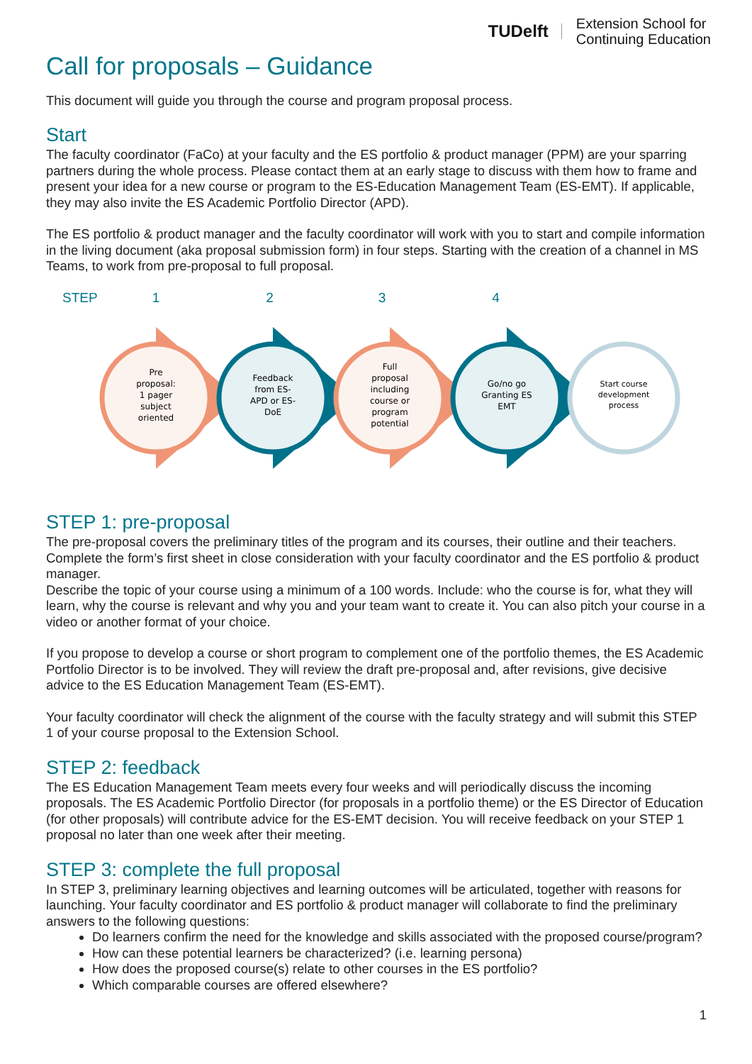TUDelft
Extension School for
Continuing Education
Call for proposals – Guidance
This document will guide you through the course and program proposal process.
Start
The faculty coordinator (FaCo) at your faculty and the ES portfolio & product manager (PPM) are your sparring partners during the whole process. Please contact them at an early stage to discuss with them how to frame and present your idea for a new course or program to the ES-Education Management Team (ES-EMT). If applicable, they may also invite the ES Academic Portfolio Director (APD).
The ES portfolio & product manager and the faculty coordinator will work with you to start and compile information in the living document (aka proposal submission form) in four steps. Starting with the creation of a channel in MS Teams, to work from pre-proposal to full proposal.
STEP 1234
Pre
proposal:
1 pager
subject
oriented
Feedback
from ES-
APD or ES-
DoE
Full
proposal
including
course or
program
potential
Go/no go
Granting ES
EMT
Start course
development
process
STEP 1: pre-proposal
The pre-proposal covers the preliminary titles of the program and its courses, their outline and their teachers. Complete the form’s first sheet in close consideration with your faculty coordinator and the ES portfolio & product manager.
Describe the topic of your course using a minimum of a 100 words. Include: who the course is for, what they will learn, why the course is relevant and why you and your team want to create it. You can also pitch your course in a video or another format of your choice.
If you propose to develop a course or short program to complement one of the portfolio themes, the ES Academic Portfolio Director is to be involved. They will review the draft pre-proposal and, after revisions, give decisive advice to the ES Education Management Team (ES-EMT).
Your faculty coordinator will check the alignment of the course with the faculty strategy and will submit this STEP 1 of your course proposal to the Extension School.
STEP 2: feedback
The ES Education Management Team meets every four weeks and will periodically discuss the incoming proposals. The ES Academic Portfolio Director (for proposals in a portfolio theme) or the ES Director of Education (for other proposals) will contribute advice for the ES-EMT decision. You will receive feedback on your STEP 1 proposal no later than one week after their meeting.
STEP 3: complete the full proposal
In STEP 3, preliminary learning objectives and learning outcomes will be articulated, together with reasons for launching. Your faculty coordinator and ES portfolio & product manager will collaborate to find the preliminary answers to the following questions:
Do learners confirm the need for the knowledge and skills associated with the proposed course/program?
How can these potential learners be characterized? (i.e. learning persona)
How does the proposed course(s) relate to other courses in the ES portfolio?
Which comparable courses are offered elsewhere?
1